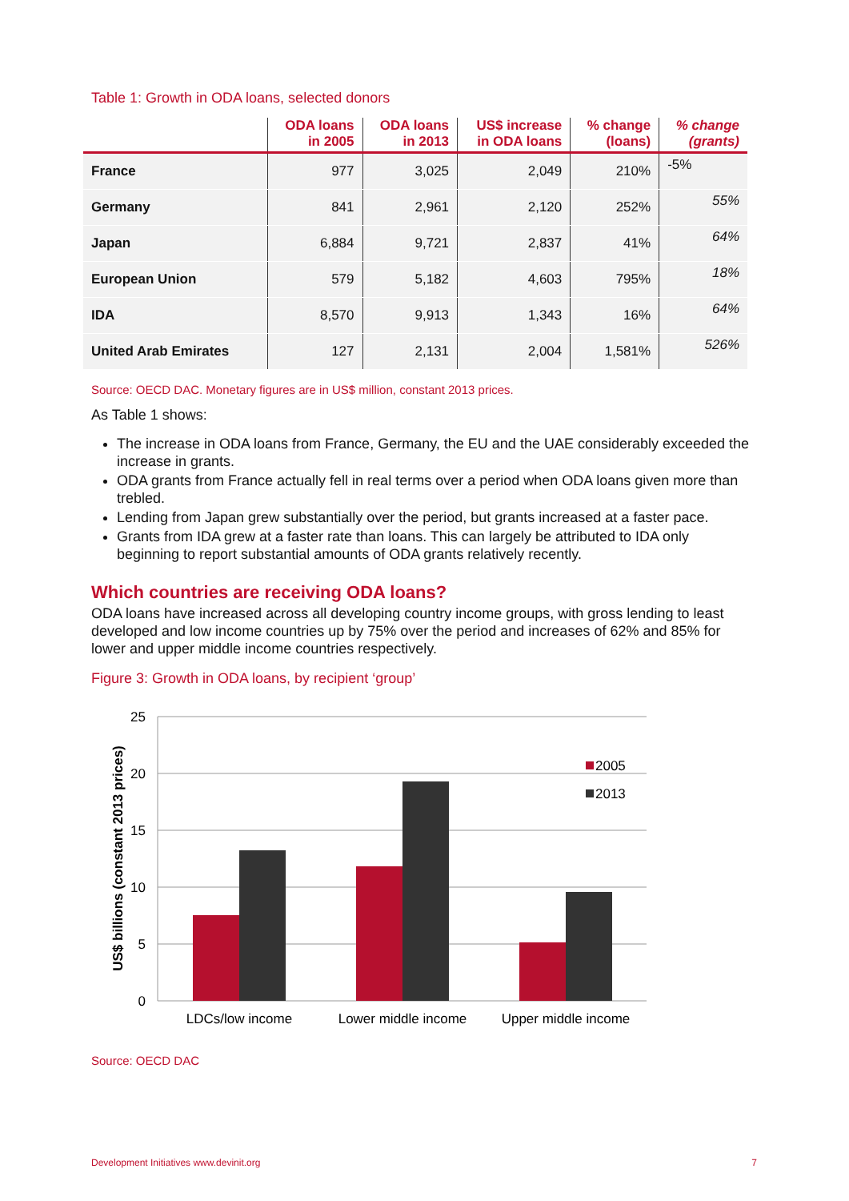Table 1: Growth in ODA loans, selected donors
| | ODA loans in 2005 | ODA loans in 2013 | US$ increase in ODA loans | % change (loans) | % change (grants) |
| --- | --- | --- | --- | --- | --- |
| France | 977 | 3,025 | 2,049 | 210% | -5% |
| Germany | 841 | 2,961 | 2,120 | 252% | 55% |
| Japan | 6,884 | 9,721 | 2,837 | 41% | 64% |
| European Union | 579 | 5,182 | 4,603 | 795% | 18% |
| IDA | 8,570 | 9,913 | 1,343 | 16% | 64% |
| United Arab Emirates | 127 | 2,131 | 2,004 | 1,581% | 526% |
Source: OECD DAC. Monetary figures are in US$ million, constant 2013 prices.
As Table 1 shows:
The increase in ODA loans from France, Germany, the EU and the UAE considerably exceeded the increase in grants.
ODA grants from France actually fell in real terms over a period when ODA loans given more than trebled.
Lending from Japan grew substantially over the period, but grants increased at a faster pace.
Grants from IDA grew at a faster rate than loans. This can largely be attributed to IDA only beginning to report substantial amounts of ODA grants relatively recently.
Which countries are receiving ODA loans?
ODA loans have increased across all developing country income groups, with gross lending to least developed and low income countries up by 75% over the period and increases of 62% and 85% for lower and upper middle income countries respectively.
Figure 3: Growth in ODA loans, by recipient ‘group’
25
20
15
10
5
0
US$ billions (constant 2013 prices)
LDCs/low income
Lower middle income
Upper middle income
2005
2013
Source: OECD DAC
Development Initiatives www.devinit.org 7